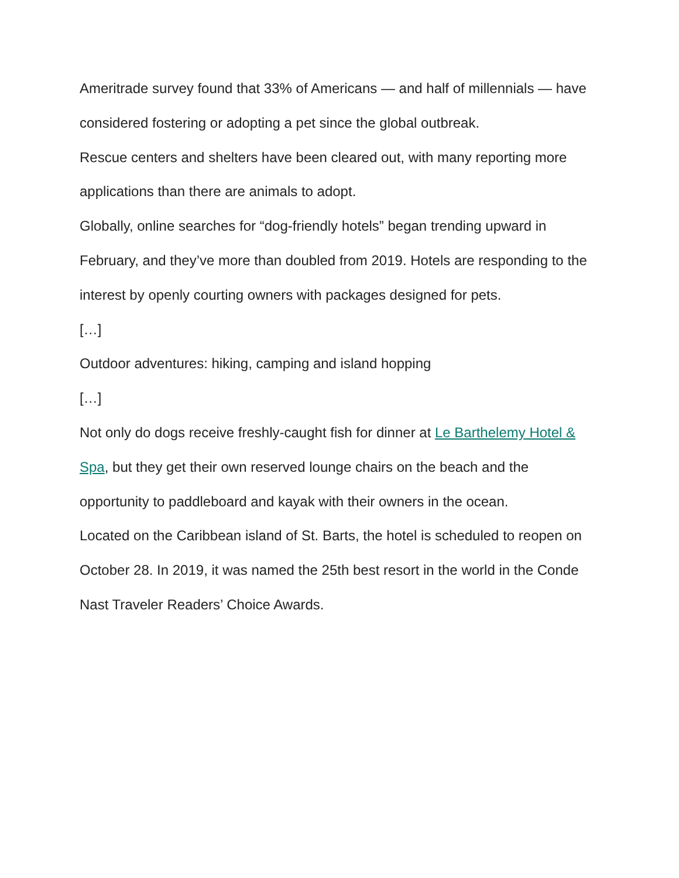Ameritrade survey found that 33% of Americans — and half of millennials — have considered fostering or adopting a pet since the global outbreak.
Rescue centers and shelters have been cleared out, with many reporting more applications than there are animals to adopt.
Globally, online searches for “dog-friendly hotels” began trending upward in February, and they’ve more than doubled from 2019. Hotels are responding to the interest by openly courting owners with packages designed for pets.
[…]
Outdoor adventures: hiking, camping and island hopping
[…]
Not only do dogs receive freshly-caught fish for dinner at Le Barthelemy Hotel & Spa, but they get their own reserved lounge chairs on the beach and the opportunity to paddleboard and kayak with their owners in the ocean.
Located on the Caribbean island of St. Barts, the hotel is scheduled to reopen on October 28. In 2019, it was named the 25th best resort in the world in the Conde Nast Traveler Readers’ Choice Awards.